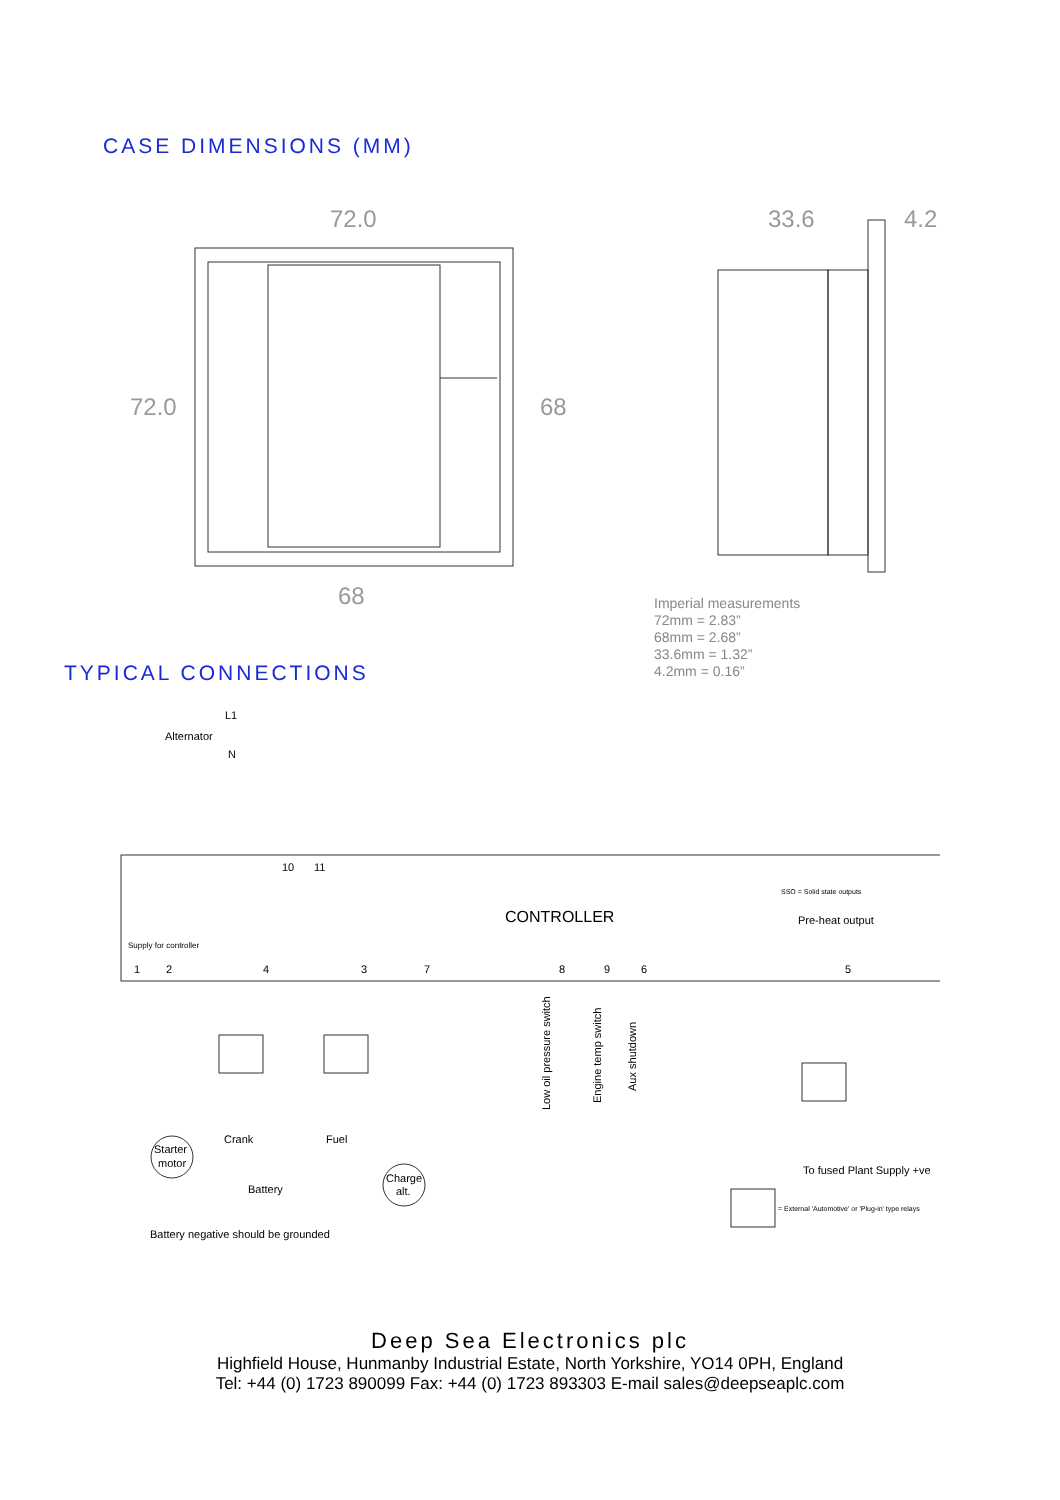CASE DIMENSIONS (MM)
72.0
72.0
68
68
33.6
4.2
Imperial measurements
72mm = 2.83”
68mm = 2.68”
33.6mm = 1.32”
4.2mm = 0.16”
TYPICAL CONNECTIONS
L1
Alternator
N
10
11
CONTROLLER
SSO = Solid state outputs
Pre-heat output
Supply for controller
1
2
4
3
7
8
9
6
5
Low oil pressure switch
Engine temp switch
Aux shutdown
Crank
Fuel
Starter
motor
Battery
Charge
alt.
To fused Plant Supply +ve
= External 'Automotive' or 'Plug-in' type relays
Battery negative should be grounded
Deep Sea Electronics plc
Highfield House, Hunmanby Industrial Estate, North Yorkshire, YO14 0PH, England
Tel: +44 (0) 1723 890099 Fax: +44 (0) 1723 893303 E-mail sales@deepseaplc.com